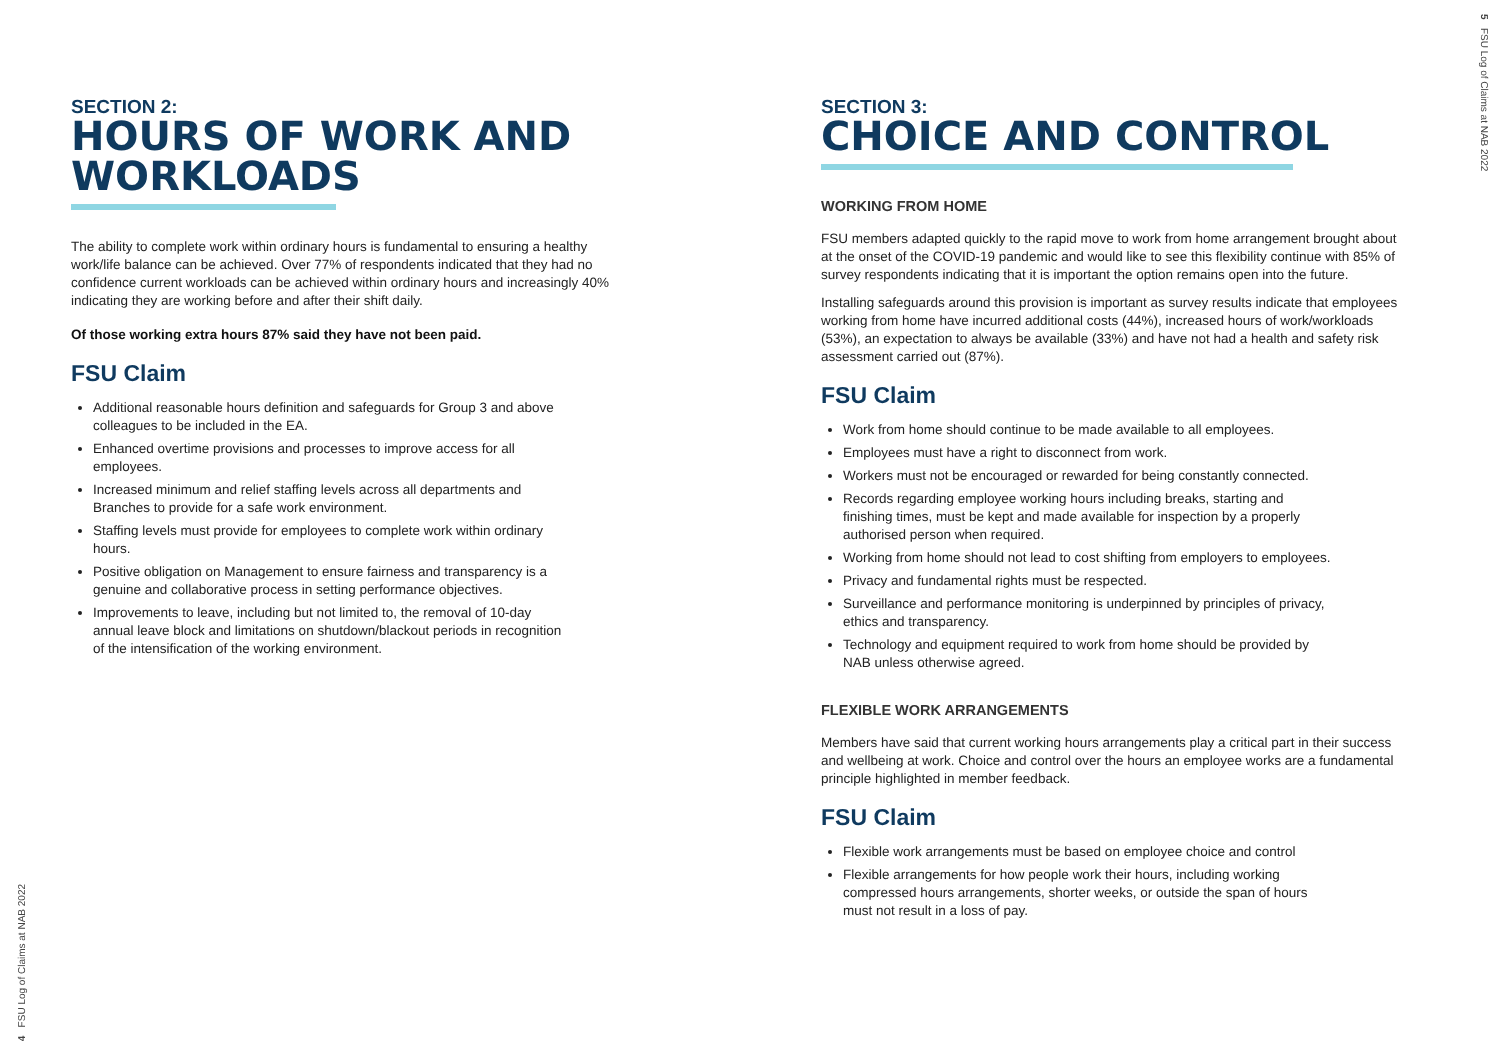SECTION 2:
HOURS OF WORK AND WORKLOADS
The ability to complete work within ordinary hours is fundamental to ensuring a healthy work/life balance can be achieved. Over 77% of respondents indicated that they had no confidence current workloads can be achieved within ordinary hours and increasingly 40% indicating they are working before and after their shift daily.
Of those working extra hours 87% said they have not been paid.
FSU Claim
Additional reasonable hours definition and safeguards for Group 3 and above colleagues to be included in the EA.
Enhanced overtime provisions and processes to improve access for all employees.
Increased minimum and relief staffing levels across all departments and Branches to provide for a safe work environment.
Staffing levels must provide for employees to complete work within ordinary hours.
Positive obligation on Management to ensure fairness and transparency is a genuine and collaborative process in setting performance objectives.
Improvements to leave, including but not limited to, the removal of 10-day annual leave block and limitations on shutdown/blackout periods in recognition of the intensification of the working environment.
4 FSU Log of Claims at NAB 2022
SECTION 3:
CHOICE AND CONTROL
WORKING FROM HOME
FSU members adapted quickly to the rapid move to work from home arrangement brought about at the onset of the COVID-19 pandemic and would like to see this flexibility continue with 85% of survey respondents indicating that it is important the option remains open into the future.
Installing safeguards around this provision is important as survey results indicate that employees working from home have incurred additional costs (44%), increased hours of work/workloads (53%), an expectation to always be available (33%) and have not had a health and safety risk assessment carried out (87%).
FSU Claim
Work from home should continue to be made available to all employees.
Employees must have a right to disconnect from work.
Workers must not be encouraged or rewarded for being constantly connected.
Records regarding employee working hours including breaks, starting and finishing times, must be kept and made available for inspection by a properly authorised person when required.
Working from home should not lead to cost shifting from employers to employees.
Privacy and fundamental rights must be respected.
Surveillance and performance monitoring is underpinned by principles of privacy, ethics and transparency.
Technology and equipment required to work from home should be provided by NAB unless otherwise agreed.
FLEXIBLE WORK ARRANGEMENTS
Members have said that current working hours arrangements play a critical part in their success and wellbeing at work. Choice and control over the hours an employee works are a fundamental principle highlighted in member feedback.
FSU Claim
Flexible work arrangements must be based on employee choice and control
Flexible arrangements for how people work their hours, including working compressed hours arrangements, shorter weeks, or outside the span of hours must not result in a loss of pay.
5 FSU Log of Claims at NAB 2022